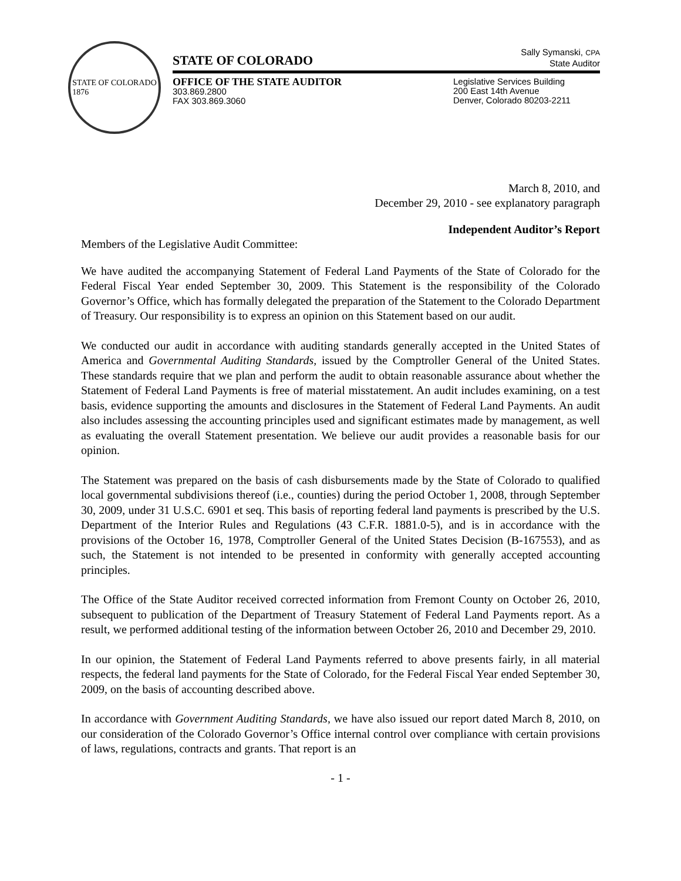STATE OF COLORADO
1876
STATE OF COLORADO
Sally Symanski, CPA
State Auditor
OFFICE OF THE STATE AUDITOR
303.869.2800
FAX 303.869.3060
Legislative Services Building
200 East 14th Avenue
Denver, Colorado 80203-2211
March 8, 2010, and
December 29, 2010 - see explanatory paragraph
Independent Auditor’s Report
Members of the Legislative Audit Committee:
We have audited the accompanying Statement of Federal Land Payments of the State of Colorado for the Federal Fiscal Year ended September 30, 2009. This Statement is the responsibility of the Colorado Governor’s Office, which has formally delegated the preparation of the Statement to the Colorado Department of Treasury. Our responsibility is to express an opinion on this Statement based on our audit.
We conducted our audit in accordance with auditing standards generally accepted in the United States of America and Governmental Auditing Standards, issued by the Comptroller General of the United States. These standards require that we plan and perform the audit to obtain reasonable assurance about whether the Statement of Federal Land Payments is free of material misstatement. An audit includes examining, on a test basis, evidence supporting the amounts and disclosures in the Statement of Federal Land Payments. An audit also includes assessing the accounting principles used and significant estimates made by management, as well as evaluating the overall Statement presentation. We believe our audit provides a reasonable basis for our opinion.
The Statement was prepared on the basis of cash disbursements made by the State of Colorado to qualified local governmental subdivisions thereof (i.e., counties) during the period October 1, 2008, through September 30, 2009, under 31 U.S.C. 6901 et seq. This basis of reporting federal land payments is prescribed by the U.S. Department of the Interior Rules and Regulations (43 C.F.R. 1881.0-5), and is in accordance with the provisions of the October 16, 1978, Comptroller General of the United States Decision (B-167553), and as such, the Statement is not intended to be presented in conformity with generally accepted accounting principles.
The Office of the State Auditor received corrected information from Fremont County on October 26, 2010, subsequent to publication of the Department of Treasury Statement of Federal Land Payments report. As a result, we performed additional testing of the information between October 26, 2010 and December 29, 2010.
In our opinion, the Statement of Federal Land Payments referred to above presents fairly, in all material respects, the federal land payments for the State of Colorado, for the Federal Fiscal Year ended September 30, 2009, on the basis of accounting described above.
In accordance with Government Auditing Standards, we have also issued our report dated March 8, 2010, on our consideration of the Colorado Governor’s Office internal control over compliance with certain provisions of laws, regulations, contracts and grants. That report is an
- 1 -